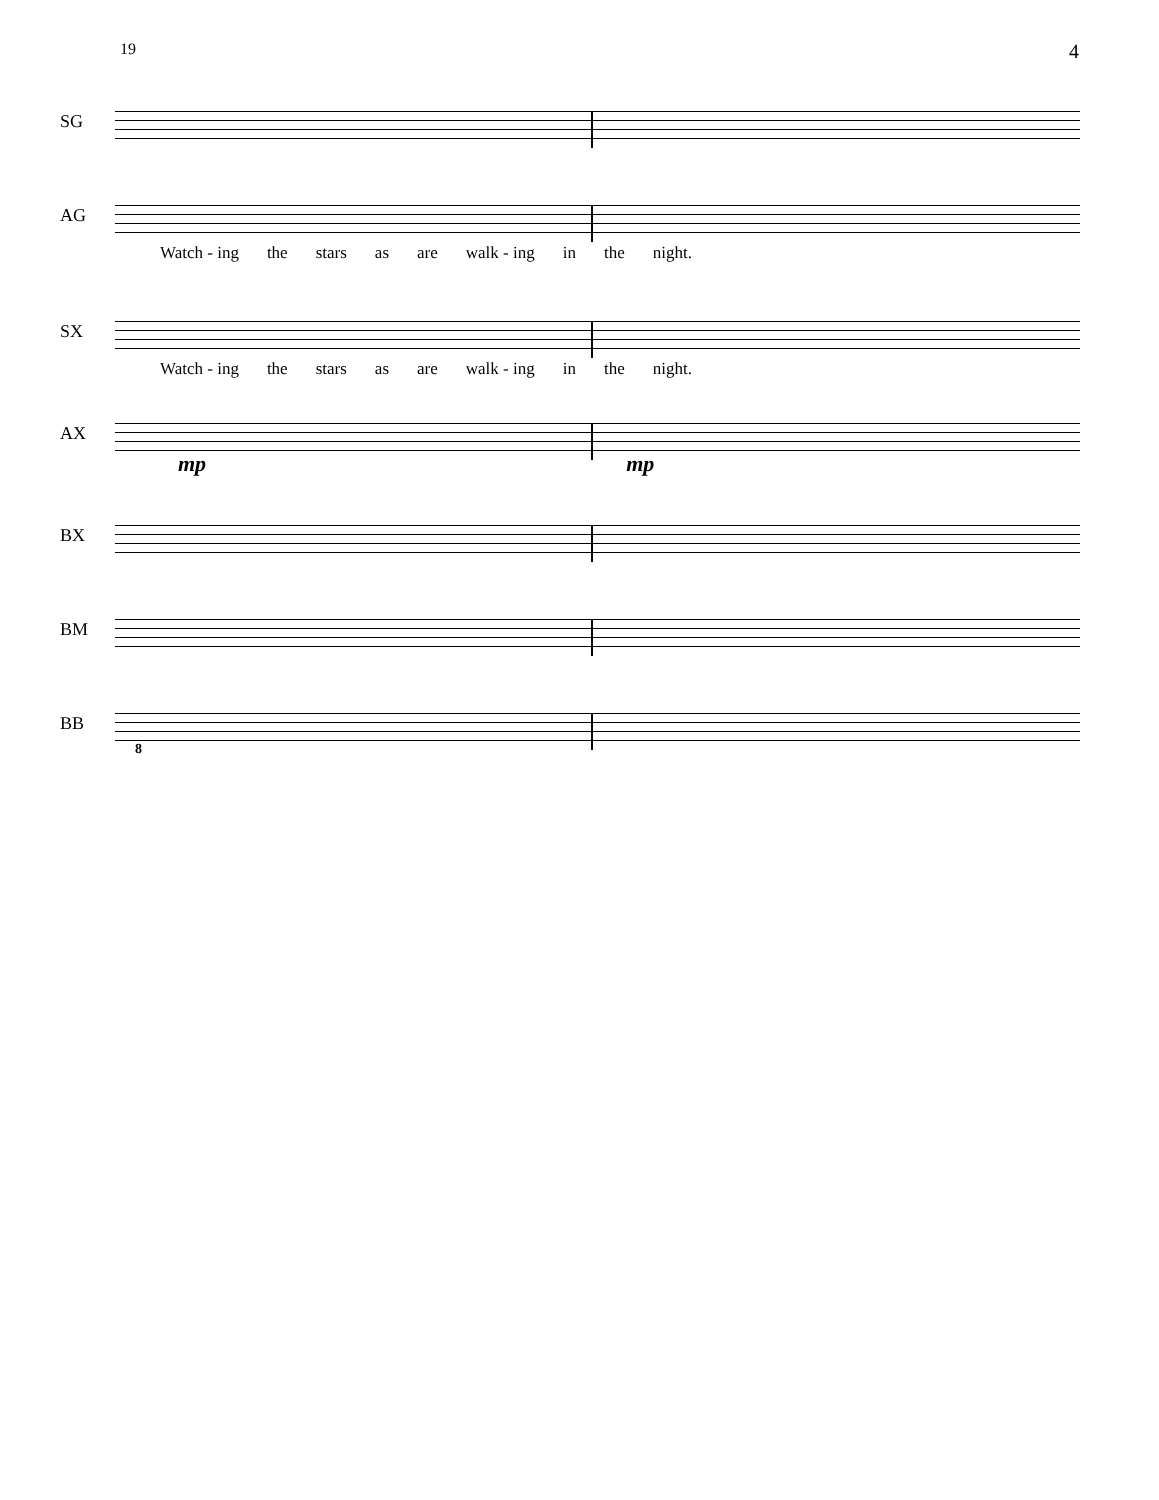19 4
SG
AG
Watch - ing the stars as are walk - ing in the night.
SX
Watch - ing the stars as are walk - ing in the night.
AX
mp mp
BX
BM
BB
8